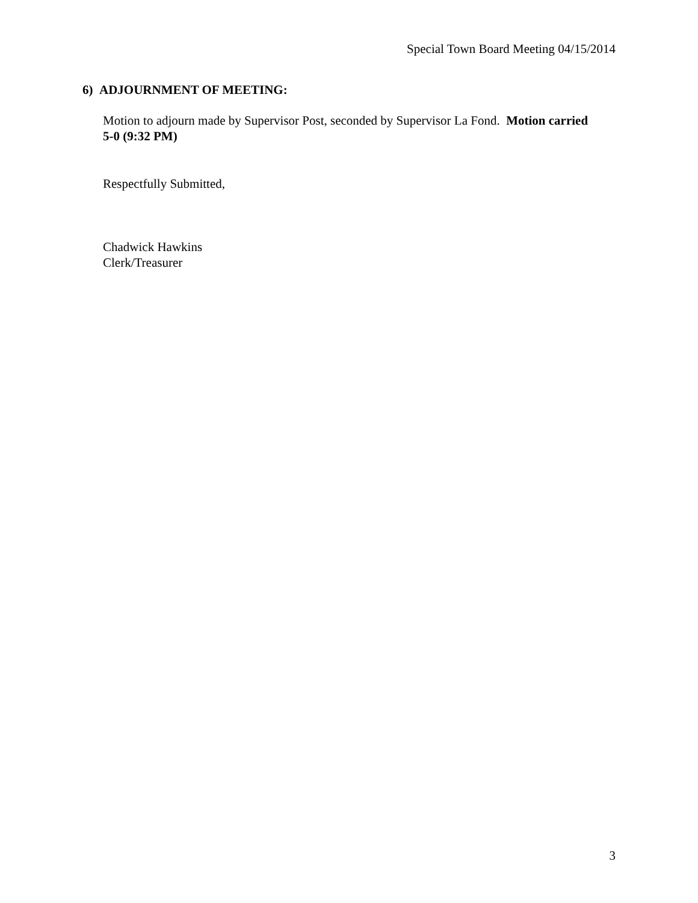Special Town Board Meeting 04/15/2014
6) ADJOURNMENT OF MEETING:
Motion to adjourn made by Supervisor Post, seconded by Supervisor La Fond. Motion carried 5-0 (9:32 PM)
Respectfully Submitted,
Chadwick Hawkins
Clerk/Treasurer
3